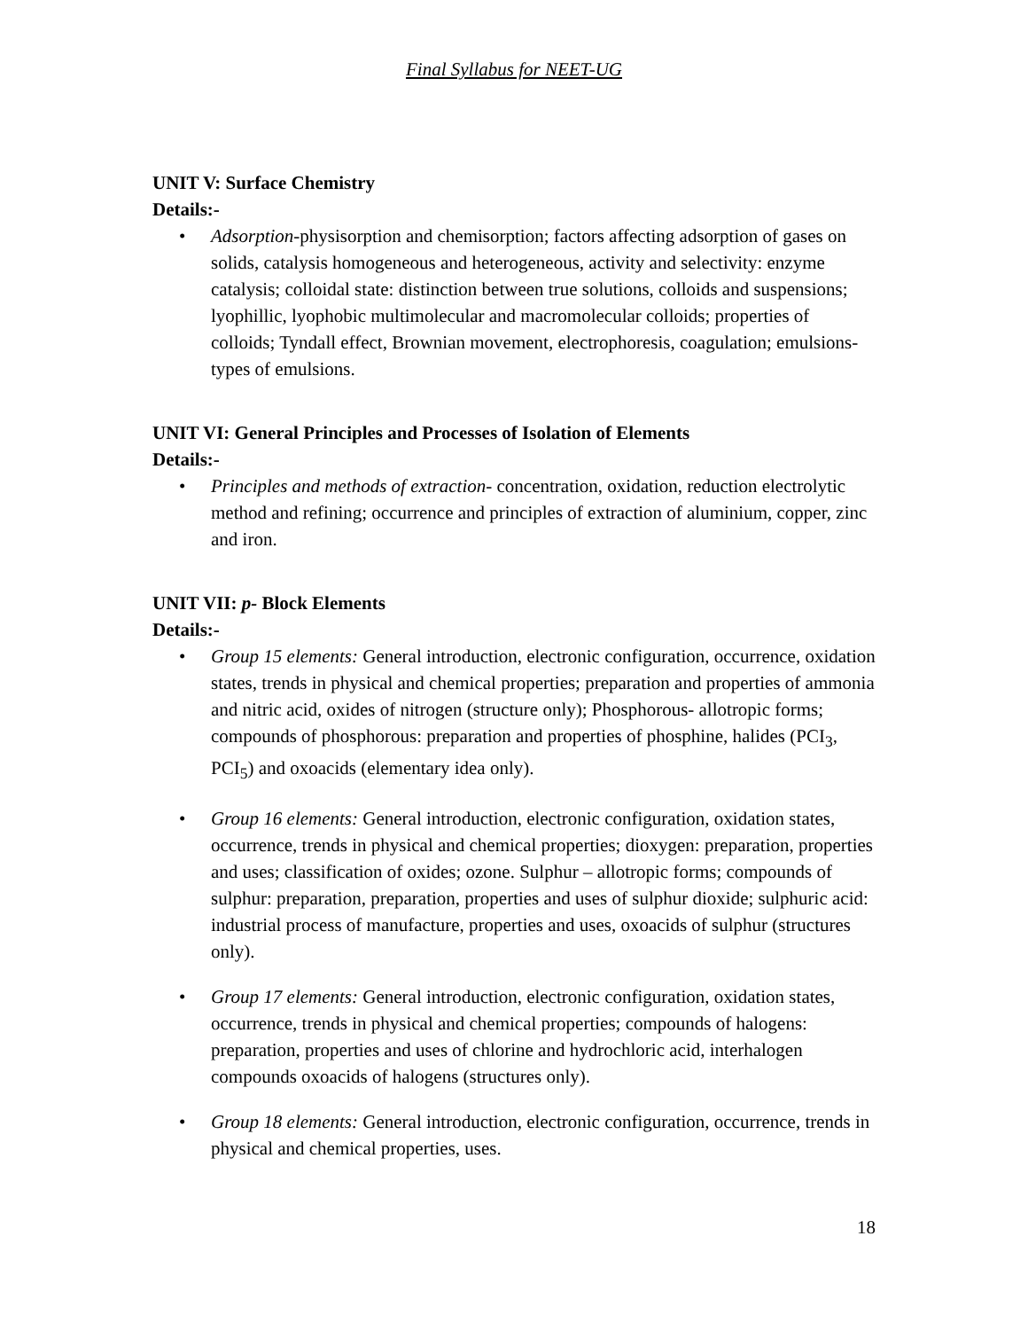Final Syllabus for NEET-UG
UNIT V: Surface Chemistry
Details:-
• Adsorption-physisorption and chemisorption; factors affecting adsorption of gases on solids, catalysis homogeneous and heterogeneous, activity and selectivity: enzyme catalysis; colloidal state: distinction between true solutions, colloids and suspensions; lyophillic, lyophobic multimolecular and macromolecular colloids; properties of colloids; Tyndall effect, Brownian movement, electrophoresis, coagulation; emulsions- types of emulsions.
UNIT VI: General Principles and Processes of Isolation of Elements
Details:-
• Principles and methods of extraction- concentration, oxidation, reduction electrolytic method and refining; occurrence and principles of extraction of aluminium, copper, zinc and iron.
UNIT VII: p- Block Elements
Details:-
• Group 15 elements: General introduction, electronic configuration, occurrence, oxidation states, trends in physical and chemical properties; preparation and properties of ammonia and nitric acid, oxides of nitrogen (structure only); Phosphorous- allotropic forms; compounds of phosphorous: preparation and properties of phosphine, halides (PCI<sub>3</sub>, PCI<sub>5</sub>) and oxoacids (elementary idea only).
• Group 16 elements: General introduction, electronic configuration, oxidation states, occurrence, trends in physical and chemical properties; dioxygen: preparation, properties and uses; classification of oxides; ozone. Sulphur – allotropic forms; compounds of sulphur: preparation, preparation, properties and uses of sulphur dioxide; sulphuric acid: industrial process of manufacture, properties and uses, oxoacids of sulphur (structures only).
• Group 17 elements: General introduction, electronic configuration, oxidation states, occurrence, trends in physical and chemical properties; compounds of halogens: preparation, properties and uses of chlorine and hydrochloric acid, interhalogen compounds oxoacids of halogens (structures only).
• Group 18 elements: General introduction, electronic configuration, occurrence, trends in physical and chemical properties, uses.
18